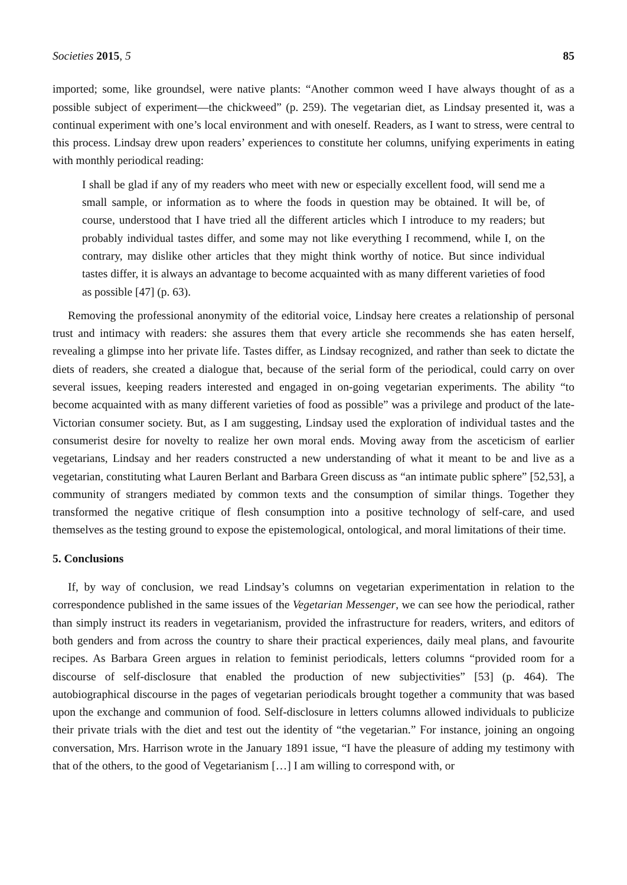Societies 2015, 5 85
imported; some, like groundsel, were native plants: “Another common weed I have always thought of as a possible subject of experiment—the chickweed” (p. 259). The vegetarian diet, as Lindsay presented it, was a continual experiment with one’s local environment and with oneself. Readers, as I want to stress, were central to this process. Lindsay drew upon readers’ experiences to constitute her columns, unifying experiments in eating with monthly periodical reading:
I shall be glad if any of my readers who meet with new or especially excellent food, will send me a small sample, or information as to where the foods in question may be obtained. It will be, of course, understood that I have tried all the different articles which I introduce to my readers; but probably individual tastes differ, and some may not like everything I recommend, while I, on the contrary, may dislike other articles that they might think worthy of notice. But since individual tastes differ, it is always an advantage to become acquainted with as many different varieties of food as possible [47] (p. 63).
Removing the professional anonymity of the editorial voice, Lindsay here creates a relationship of personal trust and intimacy with readers: she assures them that every article she recommends she has eaten herself, revealing a glimpse into her private life. Tastes differ, as Lindsay recognized, and rather than seek to dictate the diets of readers, she created a dialogue that, because of the serial form of the periodical, could carry on over several issues, keeping readers interested and engaged in on-going vegetarian experiments. The ability “to become acquainted with as many different varieties of food as possible” was a privilege and product of the late-Victorian consumer society. But, as I am suggesting, Lindsay used the exploration of individual tastes and the consumerist desire for novelty to realize her own moral ends. Moving away from the asceticism of earlier vegetarians, Lindsay and her readers constructed a new understanding of what it meant to be and live as a vegetarian, constituting what Lauren Berlant and Barbara Green discuss as “an intimate public sphere” [52,53], a community of strangers mediated by common texts and the consumption of similar things. Together they transformed the negative critique of flesh consumption into a positive technology of self-care, and used themselves as the testing ground to expose the epistemological, ontological, and moral limitations of their time.
5. Conclusions
If, by way of conclusion, we read Lindsay’s columns on vegetarian experimentation in relation to the correspondence published in the same issues of the Vegetarian Messenger, we can see how the periodical, rather than simply instruct its readers in vegetarianism, provided the infrastructure for readers, writers, and editors of both genders and from across the country to share their practical experiences, daily meal plans, and favourite recipes. As Barbara Green argues in relation to feminist periodicals, letters columns “provided room for a discourse of self-disclosure that enabled the production of new subjectivities” [53] (p. 464). The autobiographical discourse in the pages of vegetarian periodicals brought together a community that was based upon the exchange and communion of food. Self-disclosure in letters columns allowed individuals to publicize their private trials with the diet and test out the identity of “the vegetarian.” For instance, joining an ongoing conversation, Mrs. Harrison wrote in the January 1891 issue, “I have the pleasure of adding my testimony with that of the others, to the good of Vegetarianism […] I am willing to correspond with, or